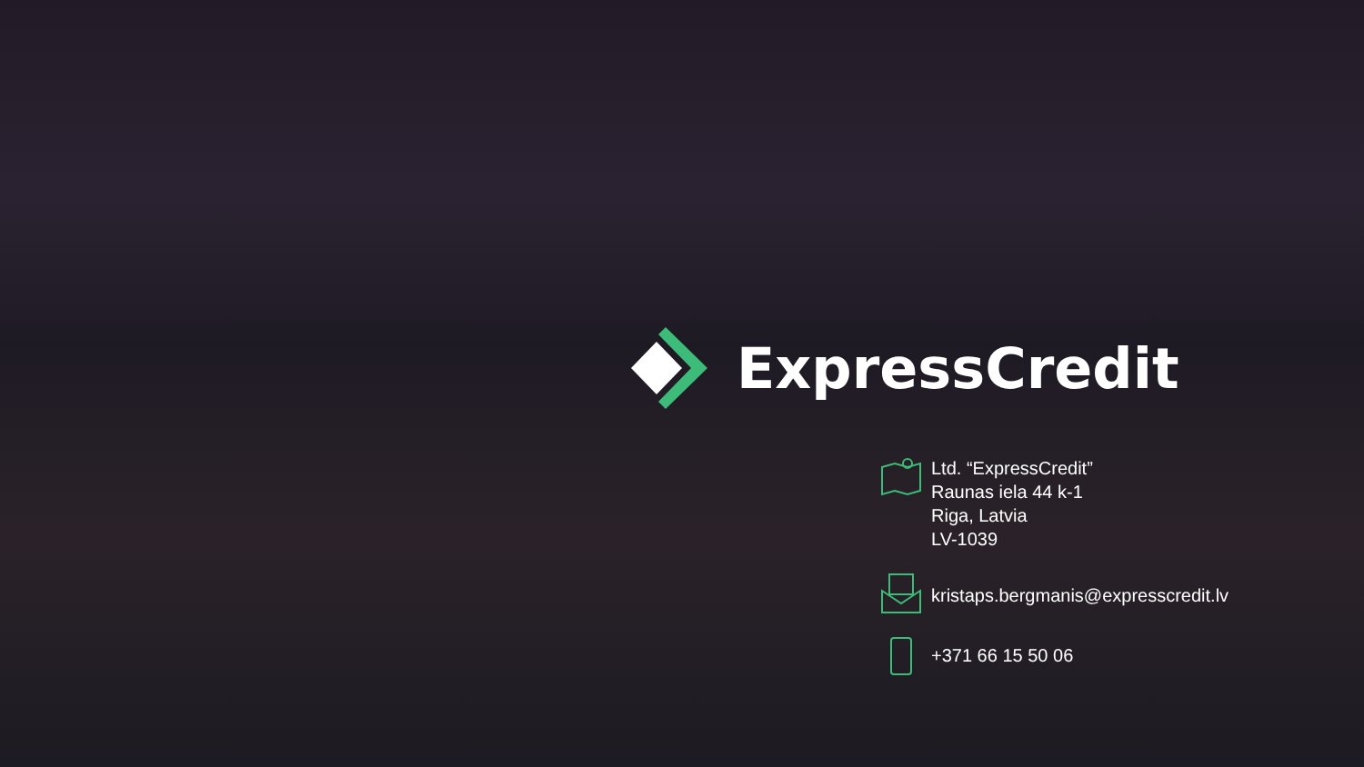ExpressCredit
Ltd. “ExpressCredit”
Raunas iela 44 k-1
Riga, Latvia
LV-1039
kristaps.bergmanis@expresscredit.lv
+371 66 15 50 06